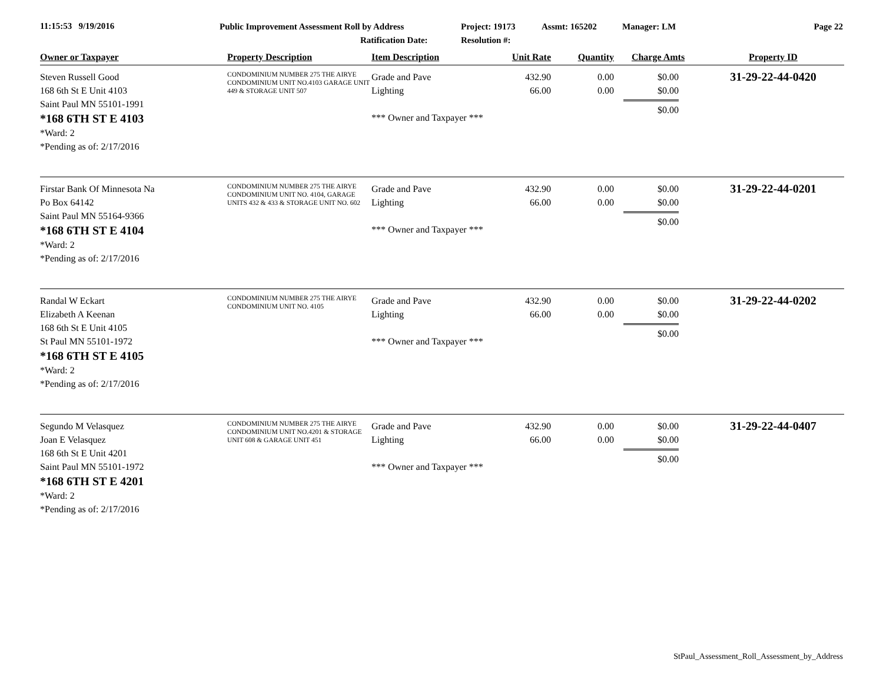11:15:53 9/19/2016
Public Improvement Assessment Roll by Address
Project: 19173 Assmt: 165202 Manager: LM Page 22
Ratification Date: Resolution #:
| Owner or Taxpayer | Property Description | Item Description | Unit Rate | Quantity | Charge Amts | Property ID |
| --- | --- | --- | --- | --- | --- | --- |
| Steven Russell Good 168 6th St E Unit 4103 Saint Paul MN 55101-1991 *168 6TH ST E 4103 *Ward: 2 *Pending as of: 2/17/2016 | CONDOMINIUM NUMBER 275 THE AIRYE CONDOMINIUM UNIT NO.4103 GARAGE UNIT 449 & STORAGE UNIT 507 | Grade and Pave Lighting *** Owner and Taxpayer *** | 432.90 66.00 | 0.00 0.00 | $0.00 $0.00 $0.00 | 31-29-22-44-0420 |
| Firstar Bank Of Minnesota Na Po Box 64142 Saint Paul MN 55164-9366 *168 6TH ST E 4104 *Ward: 2 *Pending as of: 2/17/2016 | CONDOMINIUM NUMBER 275 THE AIRYE CONDOMINIUM UNIT NO. 4104, GARAGE UNITS 432 & 433 & STORAGE UNIT NO. 602 | Grade and Pave Lighting *** Owner and Taxpayer *** | 432.90 66.00 | 0.00 0.00 | $0.00 $0.00 $0.00 | 31-29-22-44-0201 |
| Randal W Eckart Elizabeth A Keenan 168 6th St E Unit 4105 St Paul MN 55101-1972 *168 6TH ST E 4105 *Ward: 2 *Pending as of: 2/17/2016 | CONDOMINIUM NUMBER 275 THE AIRYE CONDOMINIUM UNIT NO. 4105 | Grade and Pave Lighting *** Owner and Taxpayer *** | 432.90 66.00 | 0.00 0.00 | $0.00 $0.00 $0.00 | 31-29-22-44-0202 |
| Segundo M Velasquez Joan E Velasquez 168 6th St E Unit 4201 Saint Paul MN 55101-1972 *168 6TH ST E 4201 *Ward: 2 *Pending as of: 2/17/2016 | CONDOMINIUM NUMBER 275 THE AIRYE CONDOMINIUM UNIT NO.4201 & STORAGE UNIT 608 & GARAGE UNIT 451 | Grade and Pave Lighting *** Owner and Taxpayer *** | 432.90 66.00 | 0.00 0.00 | $0.00 $0.00 $0.00 | 31-29-22-44-0407 |
StPaul_Assessment_Roll_Assessment_by_Address